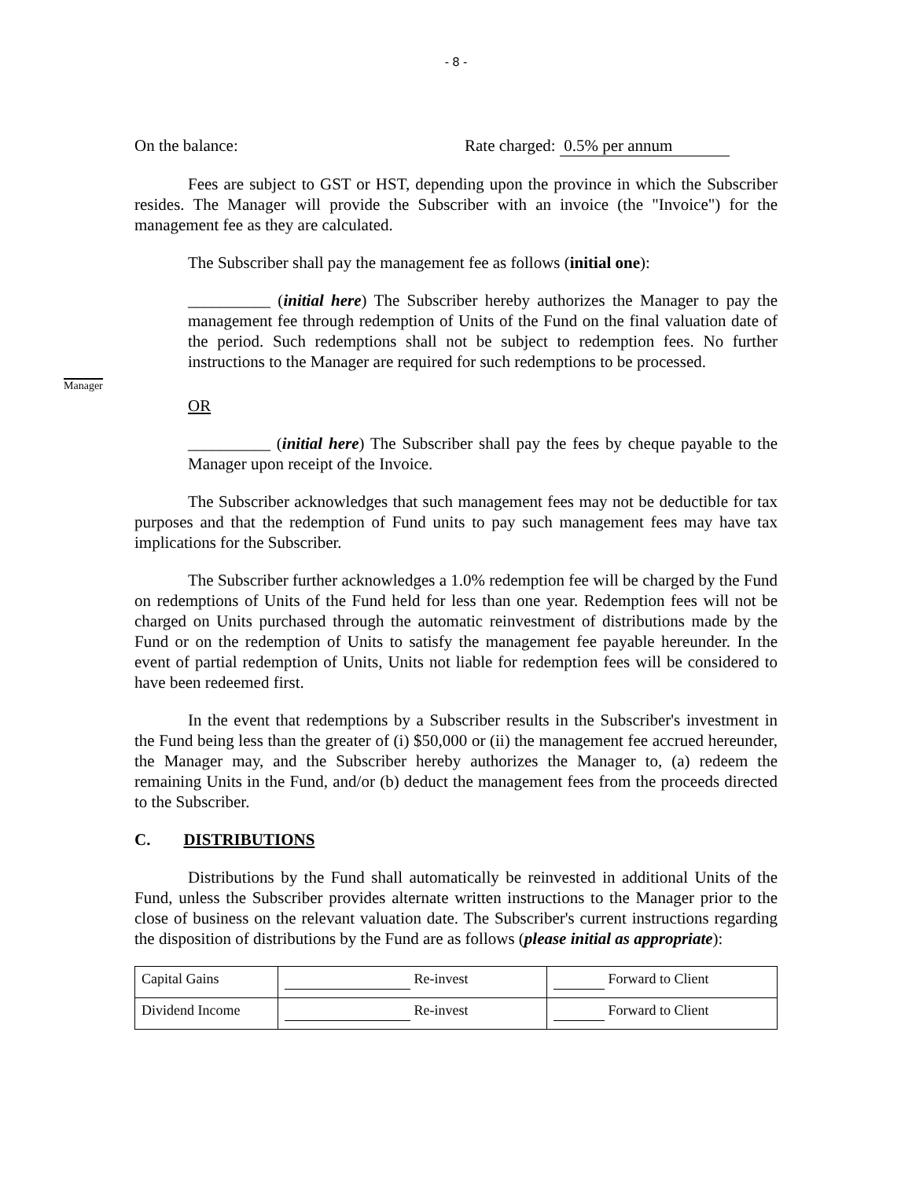- 8 -
On the balance: Rate charged: 0.5% per annum
Fees are subject to GST or HST, depending upon the province in which the Subscriber resides. The Manager will provide the Subscriber with an invoice (the "Invoice") for the management fee as they are calculated.
The Subscriber shall pay the management fee as follows (initial one):
__________ (initial here) The Subscriber hereby authorizes the Manager to pay the management fee through redemption of Units of the Fund on the final valuation date of the period. Such redemptions shall not be subject to redemption fees. No further instructions to the Manager are required for such redemptions to be processed.
Manager
OR
__________ (initial here) The Subscriber shall pay the fees by cheque payable to the Manager upon receipt of the Invoice.
The Subscriber acknowledges that such management fees may not be deductible for tax purposes and that the redemption of Fund units to pay such management fees may have tax implications for the Subscriber.
The Subscriber further acknowledges a 1.0% redemption fee will be charged by the Fund on redemptions of Units of the Fund held for less than one year. Redemption fees will not be charged on Units purchased through the automatic reinvestment of distributions made by the Fund or on the redemption of Units to satisfy the management fee payable hereunder. In the event of partial redemption of Units, Units not liable for redemption fees will be considered to have been redeemed first.
In the event that redemptions by a Subscriber results in the Subscriber's investment in the Fund being less than the greater of (i) $50,000 or (ii) the management fee accrued hereunder, the Manager may, and the Subscriber hereby authorizes the Manager to, (a) redeem the remaining Units in the Fund, and/or (b) deduct the management fees from the proceeds directed to the Subscriber.
C. DISTRIBUTIONS
Distributions by the Fund shall automatically be reinvested in additional Units of the Fund, unless the Subscriber provides alternate written instructions to the Manager prior to the close of business on the relevant valuation date. The Subscriber's current instructions regarding the disposition of distributions by the Fund are as follows (please initial as appropriate):
| Capital Gains | Re-invest | Forward to Client |
| Dividend Income | Re-invest | Forward to Client |